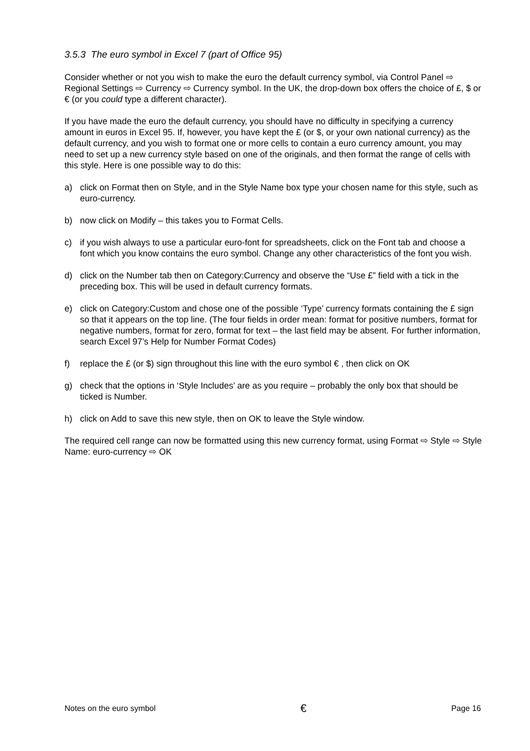3.5.3 The euro symbol in Excel 7 (part of Office 95)
Consider whether or not you wish to make the euro the default currency symbol, via Control Panel ⇨ Regional Settings ⇨ Currency ⇨ Currency symbol. In the UK, the drop-down box offers the choice of £, $ or € (or you could type a different character).
If you have made the euro the default currency, you should have no difficulty in specifying a currency amount in euros in Excel 95. If, however, you have kept the £ (or $, or your own national currency) as the default currency, and you wish to format one or more cells to contain a euro currency amount, you may need to set up a new currency style based on one of the originals, and then format the range of cells with this style. Here is one possible way to do this:
a) click on Format then on Style, and in the Style Name box type your chosen name for this style, such as euro-currency.
b) now click on Modify – this takes you to Format Cells.
c) if you wish always to use a particular euro-font for spreadsheets, click on the Font tab and choose a font which you know contains the euro symbol. Change any other characteristics of the font you wish.
d) click on the Number tab then on Category:Currency and observe the “Use £” field with a tick in the preceding box. This will be used in default currency formats.
e) click on Category:Custom and chose one of the possible ‘Type’ currency formats containing the £ sign so that it appears on the top line. (The four fields in order mean: format for positive numbers, format for negative numbers, format for zero, format for text – the last field may be absent. For further information, search Excel 97’s Help for Number Format Codes)
f) replace the £ (or $) sign throughout this line with the euro symbol € , then click on OK
g) check that the options in ‘Style Includes’ are as you require – probably the only box that should be ticked is Number.
h) click on Add to save this new style, then on OK to leave the Style window.
The required cell range can now be formatted using this new currency format, using Format ⇨ Style ⇨ Style Name: euro-currency ⇨ OK
Notes on the euro symbol € Page 16